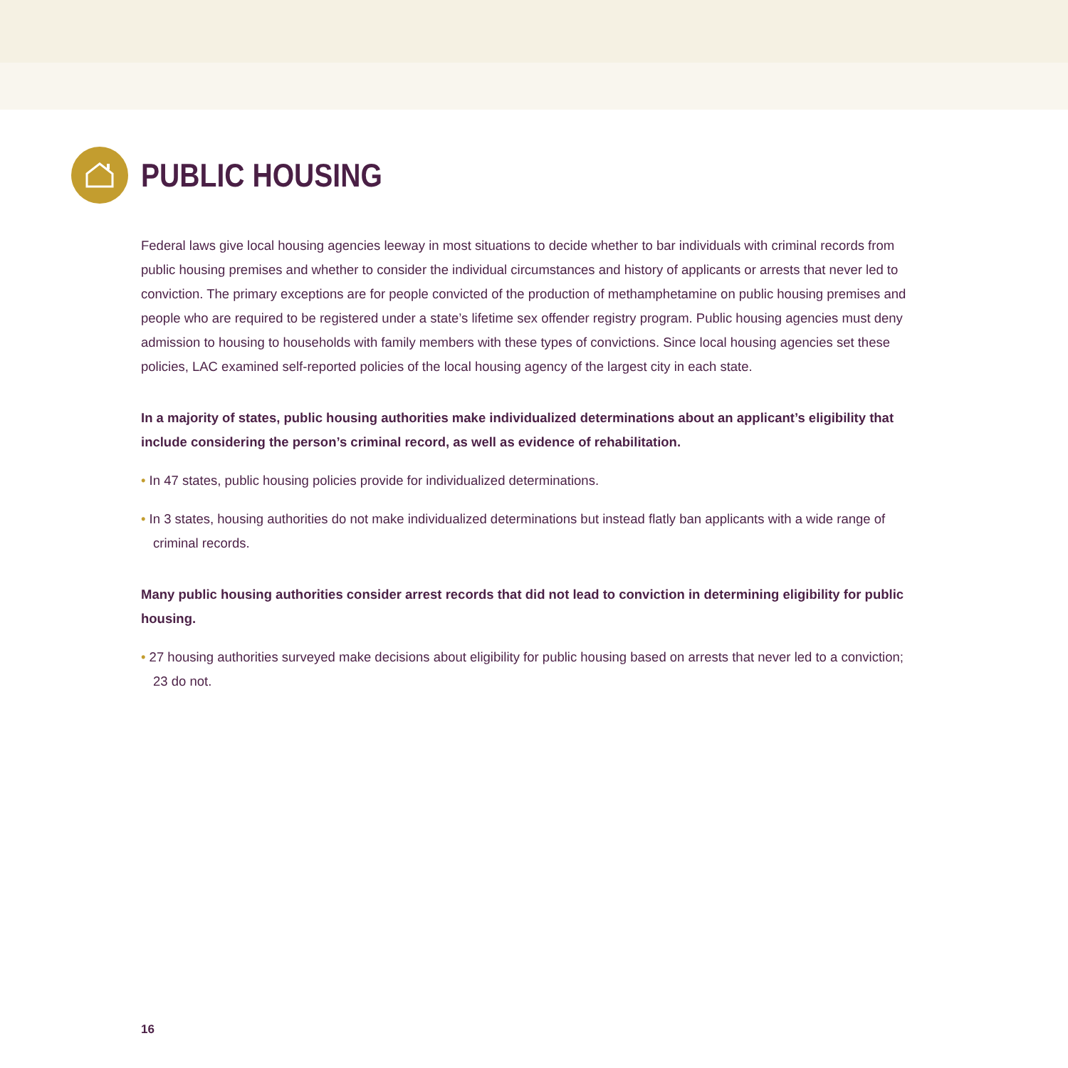PUBLIC HOUSING
Federal laws give local housing agencies leeway in most situations to decide whether to bar individuals with criminal records from public housing premises and whether to consider the individual circumstances and history of applicants or arrests that never led to conviction. The primary exceptions are for people convicted of the production of methamphetamine on public housing premises and people who are required to be registered under a state’s lifetime sex offender registry program. Public housing agencies must deny admission to housing to households with family members with these types of convictions. Since local housing agencies set these policies, LAC examined self-reported policies of the local housing agency of the largest city in each state.
In a majority of states, public housing authorities make individualized determinations about an applicant’s eligibility that include considering the person’s criminal record, as well as evidence of rehabilitation.
• In 47 states, public housing policies provide for individualized determinations.
• In 3 states, housing authorities do not make individualized determinations but instead flatly ban applicants with a wide range of criminal records.
Many public housing authorities consider arrest records that did not lead to conviction in determining eligibility for public housing.
• 27 housing authorities surveyed make decisions about eligibility for public housing based on arrests that never led to a conviction; 23 do not.
16